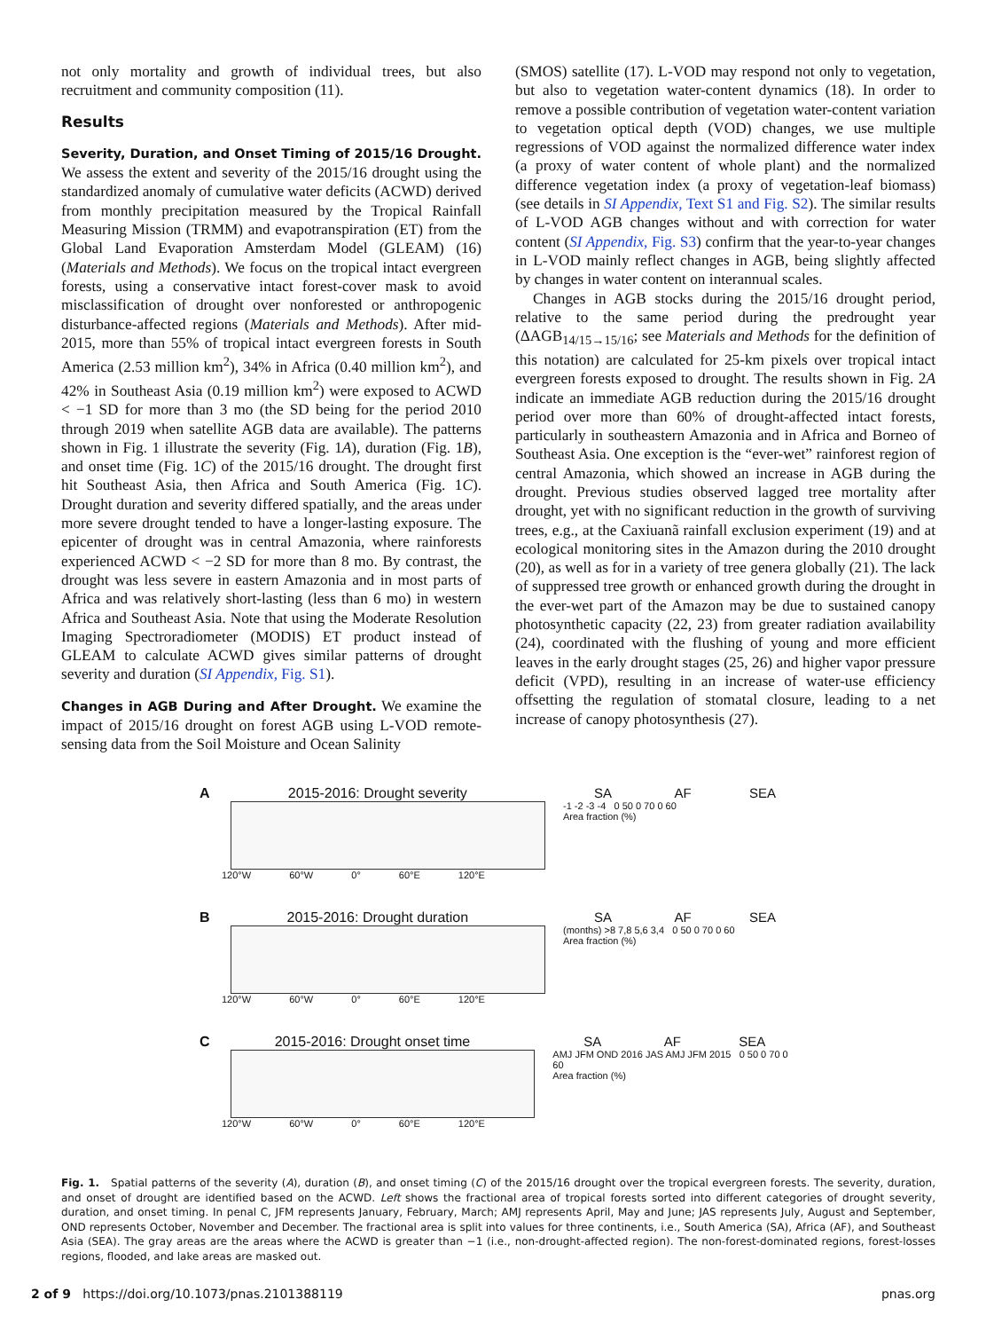not only mortality and growth of individual trees, but also recruitment and community composition (11).
Results
Severity, Duration, and Onset Timing of 2015/16 Drought. We assess the extent and severity of the 2015/16 drought using the standardized anomaly of cumulative water deficits (ACWD) derived from monthly precipitation measured by the Tropical Rainfall Measuring Mission (TRMM) and evapotranspiration (ET) from the Global Land Evaporation Amsterdam Model (GLEAM) (16) (Materials and Methods). We focus on the tropical intact evergreen forests, using a conservative intact forest-cover mask to avoid misclassification of drought over nonforested or anthropogenic disturbance-affected regions (Materials and Methods). After mid-2015, more than 55% of tropical intact evergreen forests in South America (2.53 million km<sup>2</sup>), 34% in Africa (0.40 million km<sup>2</sup>), and 42% in Southeast Asia (0.19 million km<sup>2</sup>) were exposed to ACWD < −1 SD for more than 3 mo (the SD being for the period 2010 through 2019 when satellite AGB data are available). The patterns shown in Fig. 1 illustrate the severity (Fig. 1A), duration (Fig. 1B), and onset time (Fig. 1C) of the 2015/16 drought. The drought first hit Southeast Asia, then Africa and South America (Fig. 1C). Drought duration and severity differed spatially, and the areas under more severe drought tended to have a longer-lasting exposure. The epicenter of drought was in central Amazonia, where rainforests experienced ACWD < −2 SD for more than 8 mo. By contrast, the drought was less severe in eastern Amazonia and in most parts of Africa and was relatively short-lasting (less than 6 mo) in western Africa and Southeast Asia. Note that using the Moderate Resolution Imaging Spectroradiometer (MODIS) ET product instead of GLEAM to calculate ACWD gives similar patterns of drought severity and duration (SI Appendix, Fig. S1).
Changes in AGB During and After Drought. We examine the impact of 2015/16 drought on forest AGB using L-VOD remote-sensing data from the Soil Moisture and Ocean Salinity
(SMOS) satellite (17). L-VOD may respond not only to vegetation, but also to vegetation water-content dynamics (18). In order to remove a possible contribution of vegetation water-content variation to vegetation optical depth (VOD) changes, we use multiple regressions of VOD against the normalized difference water index (a proxy of water content of whole plant) and the normalized difference vegetation index (a proxy of vegetation-leaf biomass) (see details in SI Appendix, Text S1 and Fig. S2). The similar results of L-VOD AGB changes without and with correction for water content (SI Appendix, Fig. S3) confirm that the year-to-year changes in L-VOD mainly reflect changes in AGB, being slightly affected by changes in water content on interannual scales.
Changes in AGB stocks during the 2015/16 drought period, relative to the same period during the predrought year (ΔAGB<sub>14/15→15/16</sub>; see Materials and Methods for the definition of this notation) are calculated for 25-km pixels over tropical intact evergreen forests exposed to drought. The results shown in Fig. 2A indicate an immediate AGB reduction during the 2015/16 drought period over more than 60% of drought-affected intact forests, particularly in southeastern Amazonia and in Africa and Borneo of Southeast Asia. One exception is the “ever-wet” rainforest region of central Amazonia, which showed an increase in AGB during the drought. Previous studies observed lagged tree mortality after drought, yet with no significant reduction in the growth of surviving trees, e.g., at the Caxiuanã rainfall exclusion experiment (19) and at ecological monitoring sites in the Amazon during the 2010 drought (20), as well as for in a variety of tree genera globally (21). The lack of suppressed tree growth or enhanced growth during the drought in the ever-wet part of the Amazon may be due to sustained canopy photosynthetic capacity (22, 23) from greater radiation availability (24), coordinated with the flushing of young and more efficient leaves in the early drought stages (25, 26) and higher vapor pressure deficit (VPD), resulting in an increase of water-use efficiency offsetting the regulation of stomatal closure, leading to a net increase of canopy photosynthesis (27).
A 2015-2016: Drought severity
120°W 60°W 0° 60°E 120°E
SA AF SEA
-1 -2 -3 -4 0 50 0 70 0 60
Area fraction (%)
B 2015-2016: Drought duration
120°W 60°W 0° 60°E 120°E
SA AF SEA
(months) >8 7,8 5,6 3,4 0 50 0 70 0 60
Area fraction (%)
C 2015-2016: Drought onset time
120°W 60°W 0° 60°E 120°E
SA AF SEA
AMJ JFM OND 2016 JAS AMJ JFM 2015 0 50 0 70 0 60
Area fraction (%)
Fig. 1. Spatial patterns of the severity (A), duration (B), and onset timing (C) of the 2015/16 drought over the tropical evergreen forests. The severity, duration, and onset of drought are identified based on the ACWD. Left shows the fractional area of tropical forests sorted into different categories of drought severity, duration, and onset timing. In penal C, JFM represents January, February, March; AMJ represents April, May and June; JAS represents July, August and September, OND represents October, November and December. The fractional area is split into values for three continents, i.e., South America (SA), Africa (AF), and Southeast Asia (SEA). The gray areas are the areas where the ACWD is greater than −1 (i.e., non-drought-affected region). The non-forest-dominated regions, forest-losses regions, flooded, and lake areas are masked out.
2 of 9 https://doi.org/10.1073/pnas.2101388119 pnas.org